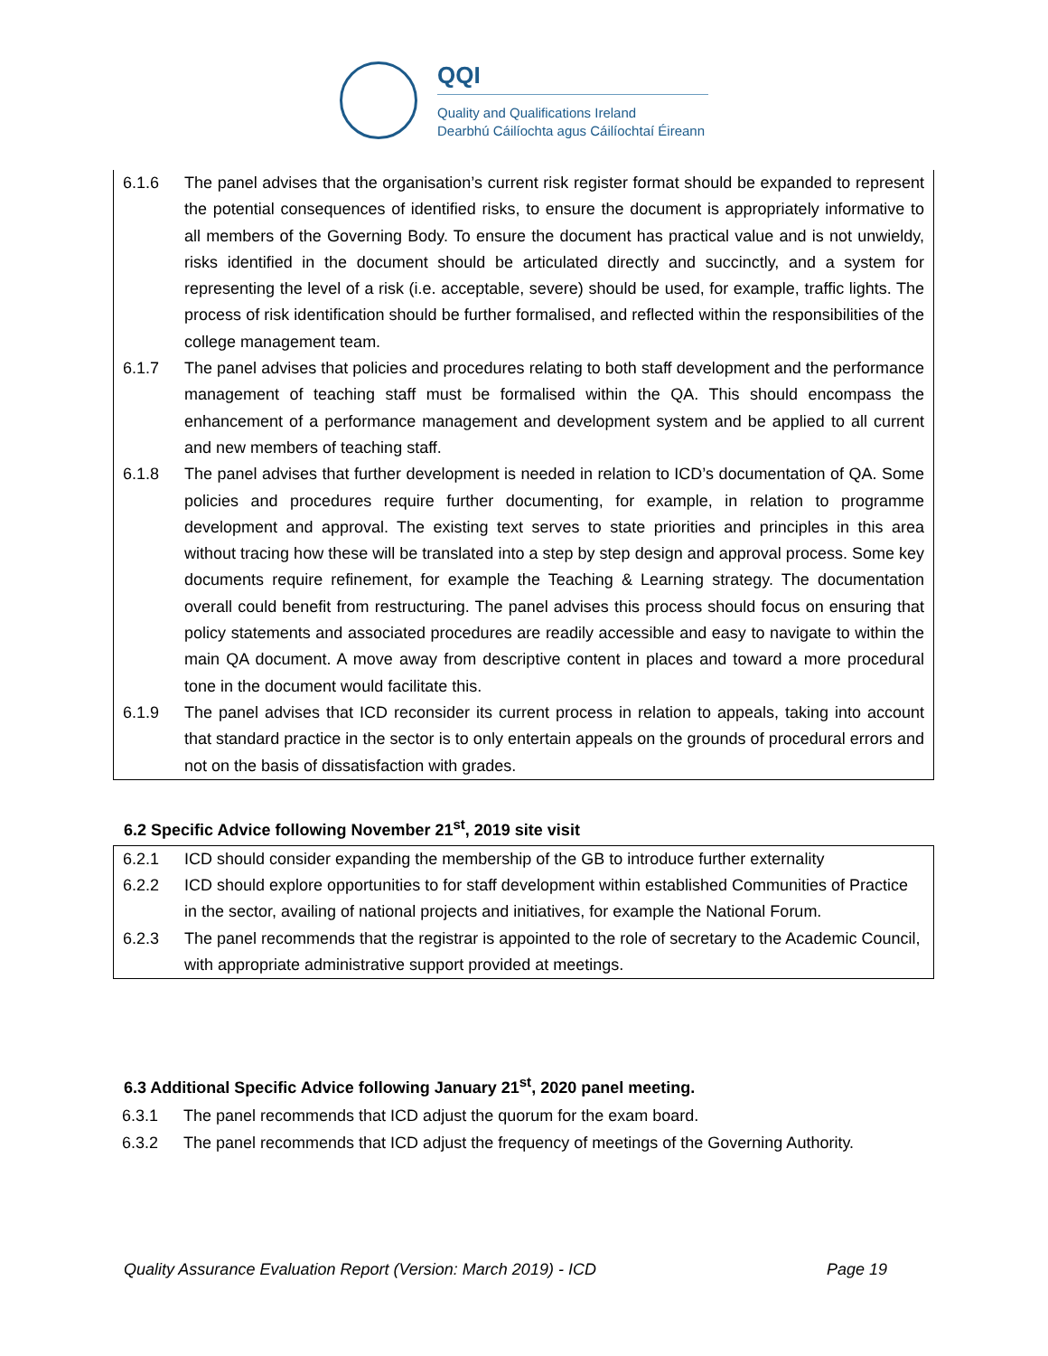QQI
Quality and Qualifications Ireland
Dearbhú Cáilíochta agus Cáilíochtaí Éireann
| 6.1.6 | The panel advises that the organisation’s current risk register format should be expanded to represent the potential consequences of identified risks, to ensure the document is appropriately informative to all members of the Governing Body. To ensure the document has practical value and is not unwieldy, risks identified in the document should be articulated directly and succinctly, and a system for representing the level of a risk (i.e. acceptable, severe) should be used, for example, traffic lights. The process of risk identification should be further formalised, and reflected within the responsibilities of the college management team. |
| 6.1.7 | The panel advises that policies and procedures relating to both staff development and the performance management of teaching staff must be formalised within the QA. This should encompass the enhancement of a performance management and development system and be applied to all current and new members of teaching staff. |
| 6.1.8 | The panel advises that further development is needed in relation to ICD’s documentation of QA. Some policies and procedures require further documenting, for example, in relation to programme development and approval. The existing text serves to state priorities and principles in this area without tracing how these will be translated into a step by step design and approval process. Some key documents require refinement, for example the Teaching & Learning strategy. The documentation overall could benefit from restructuring. The panel advises this process should focus on ensuring that policy statements and associated procedures are readily accessible and easy to navigate to within the main QA document. A move away from descriptive content in places and toward a more procedural tone in the document would facilitate this. |
| 6.1.9 | The panel advises that ICD reconsider its current process in relation to appeals, taking into account that standard practice in the sector is to only entertain appeals on the grounds of procedural errors and not on the basis of dissatisfaction with grades. |
6.2 Specific Advice following November 21<sup>st</sup>, 2019 site visit
| 6.2.1 | ICD should consider expanding the membership of the GB to introduce further externality |
| 6.2.2 | ICD should explore opportunities to for staff development within established Communities of Practice in the sector, availing of national projects and initiatives, for example the National Forum. |
| 6.2.3 | The panel recommends that the registrar is appointed to the role of secretary to the Academic Council, with appropriate administrative support provided at meetings. |
6.3 Additional Specific Advice following January 21<sup>st</sup>, 2020 panel meeting.
| 6.3.1 | The panel recommends that ICD adjust the quorum for the exam board. |
| 6.3.2 | The panel recommends that ICD adjust the frequency of meetings of the Governing Authority. |
Quality Assurance Evaluation Report (Version: March 2019) - ICD Page 19